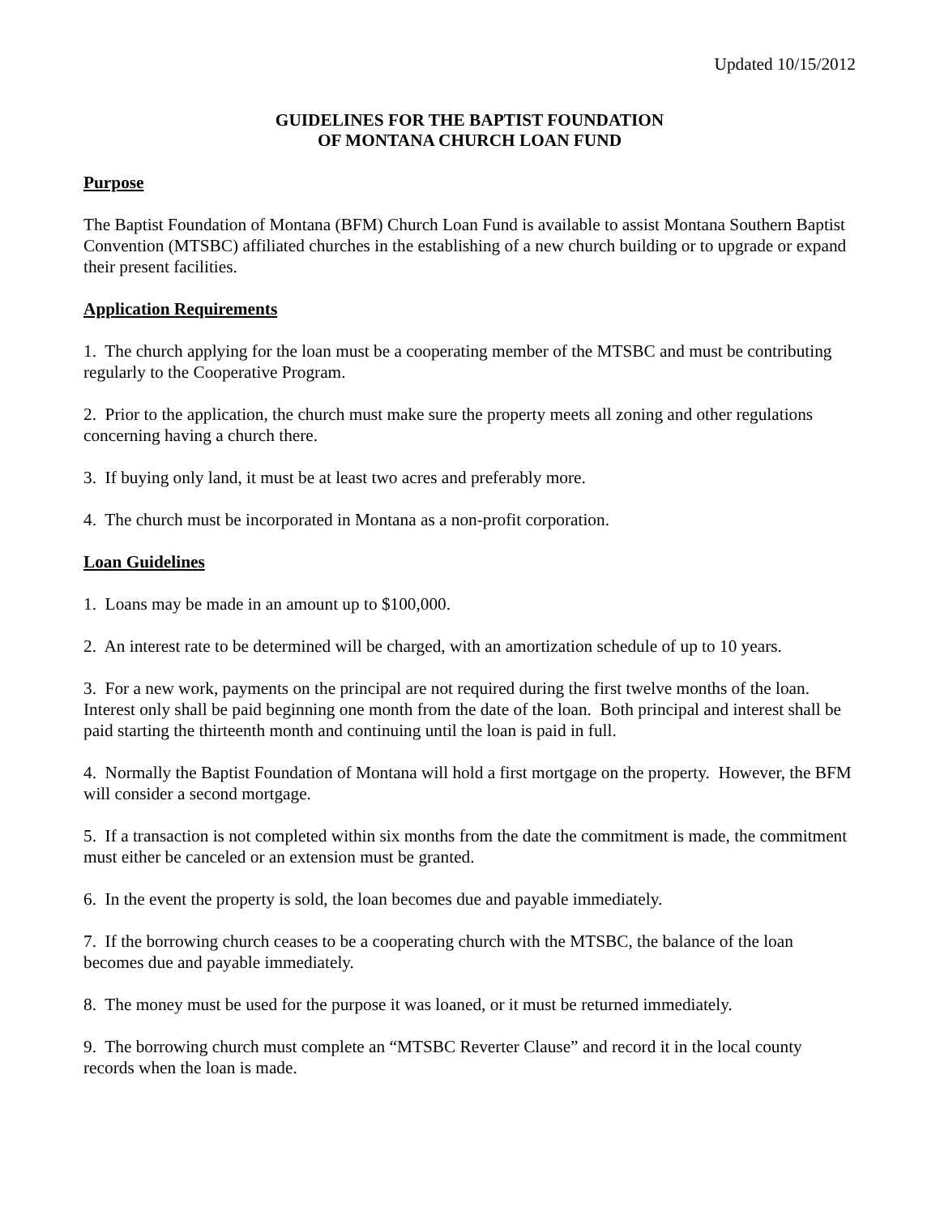Updated 10/15/2012
GUIDELINES FOR THE BAPTIST FOUNDATION
OF MONTANA CHURCH LOAN FUND
Purpose
The Baptist Foundation of Montana (BFM) Church Loan Fund is available to assist Montana Southern Baptist Convention (MTSBC) affiliated churches in the establishing of a new church building or to upgrade or expand their present facilities.
Application Requirements
1. The church applying for the loan must be a cooperating member of the MTSBC and must be contributing regularly to the Cooperative Program.
2. Prior to the application, the church must make sure the property meets all zoning and other regulations concerning having a church there.
3. If buying only land, it must be at least two acres and preferably more.
4. The church must be incorporated in Montana as a non-profit corporation.
Loan Guidelines
1. Loans may be made in an amount up to $100,000.
2. An interest rate to be determined will be charged, with an amortization schedule of up to 10 years.
3. For a new work, payments on the principal are not required during the first twelve months of the loan. Interest only shall be paid beginning one month from the date of the loan. Both principal and interest shall be paid starting the thirteenth month and continuing until the loan is paid in full.
4. Normally the Baptist Foundation of Montana will hold a first mortgage on the property. However, the BFM will consider a second mortgage.
5. If a transaction is not completed within six months from the date the commitment is made, the commitment must either be canceled or an extension must be granted.
6. In the event the property is sold, the loan becomes due and payable immediately.
7. If the borrowing church ceases to be a cooperating church with the MTSBC, the balance of the loan becomes due and payable immediately.
8. The money must be used for the purpose it was loaned, or it must be returned immediately.
9. The borrowing church must complete an “MTSBC Reverter Clause” and record it in the local county records when the loan is made.